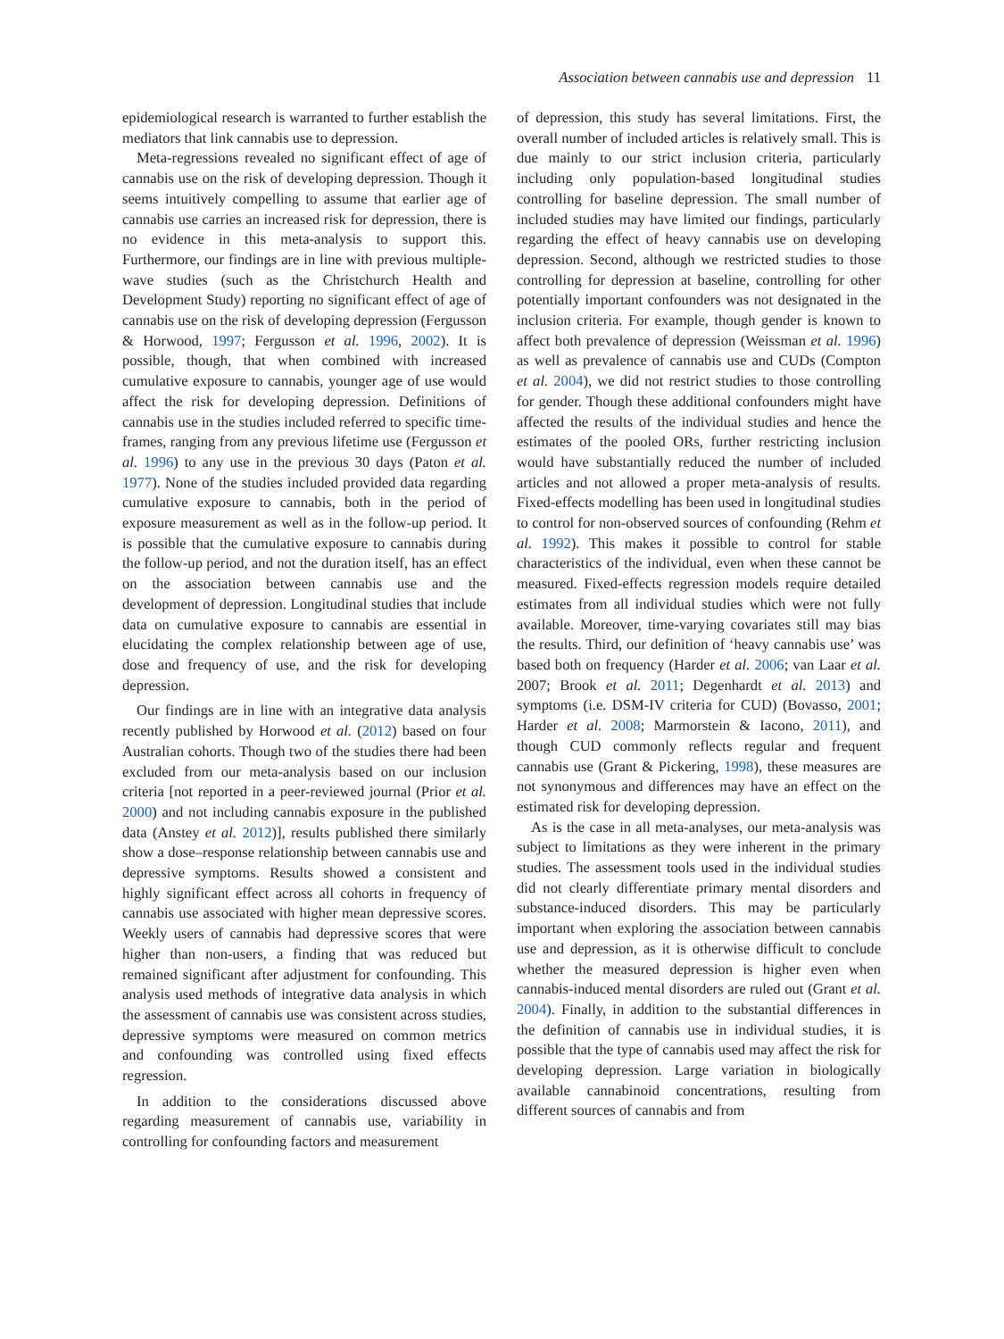Association between cannabis use and depression 11
epidemiological research is warranted to further establish the mediators that link cannabis use to depression.
Meta-regressions revealed no significant effect of age of cannabis use on the risk of developing depression. Though it seems intuitively compelling to assume that earlier age of cannabis use carries an increased risk for depression, there is no evidence in this meta-analysis to support this. Furthermore, our findings are in line with previous multiple-wave studies (such as the Christchurch Health and Development Study) reporting no significant effect of age of cannabis use on the risk of developing depression (Fergusson & Horwood, 1997; Fergusson et al. 1996, 2002). It is possible, though, that when combined with increased cumulative exposure to cannabis, younger age of use would affect the risk for developing depression. Definitions of cannabis use in the studies included referred to specific time-frames, ranging from any previous lifetime use (Fergusson et al. 1996) to any use in the previous 30 days (Paton et al. 1977). None of the studies included provided data regarding cumulative exposure to cannabis, both in the period of exposure measurement as well as in the follow-up period. It is possible that the cumulative exposure to cannabis during the follow-up period, and not the duration itself, has an effect on the association between cannabis use and the development of depression. Longitudinal studies that include data on cumulative exposure to cannabis are essential in elucidating the complex relationship between age of use, dose and frequency of use, and the risk for developing depression.
Our findings are in line with an integrative data analysis recently published by Horwood et al. (2012) based on four Australian cohorts. Though two of the studies there had been excluded from our meta-analysis based on our inclusion criteria [not reported in a peer-reviewed journal (Prior et al. 2000) and not including cannabis exposure in the published data (Anstey et al. 2012)], results published there similarly show a dose–response relationship between cannabis use and depressive symptoms. Results showed a consistent and highly significant effect across all cohorts in frequency of cannabis use associated with higher mean depressive scores. Weekly users of cannabis had depressive scores that were higher than non-users, a finding that was reduced but remained significant after adjustment for confounding. This analysis used methods of integrative data analysis in which the assessment of cannabis use was consistent across studies, depressive symptoms were measured on common metrics and confounding was controlled using fixed effects regression.
In addition to the considerations discussed above regarding measurement of cannabis use, variability in controlling for confounding factors and measurement
of depression, this study has several limitations. First, the overall number of included articles is relatively small. This is due mainly to our strict inclusion criteria, particularly including only population-based longitudinal studies controlling for baseline depression. The small number of included studies may have limited our findings, particularly regarding the effect of heavy cannabis use on developing depression. Second, although we restricted studies to those controlling for depression at baseline, controlling for other potentially important confounders was not designated in the inclusion criteria. For example, though gender is known to affect both prevalence of depression (Weissman et al. 1996) as well as prevalence of cannabis use and CUDs (Compton et al. 2004), we did not restrict studies to those controlling for gender. Though these additional confounders might have affected the results of the individual studies and hence the estimates of the pooled ORs, further restricting inclusion would have substantially reduced the number of included articles and not allowed a proper meta-analysis of results. Fixed-effects modelling has been used in longitudinal studies to control for non-observed sources of confounding (Rehm et al. 1992). This makes it possible to control for stable characteristics of the individual, even when these cannot be measured. Fixed-effects regression models require detailed estimates from all individual studies which were not fully available. Moreover, time-varying covariates still may bias the results. Third, our definition of ‘heavy cannabis use’ was based both on frequency (Harder et al. 2006; van Laar et al. 2007; Brook et al. 2011; Degenhardt et al. 2013) and symptoms (i.e. DSM-IV criteria for CUD) (Bovasso, 2001; Harder et al. 2008; Marmorstein & Iacono, 2011), and though CUD commonly reflects regular and frequent cannabis use (Grant & Pickering, 1998), these measures are not synonymous and differences may have an effect on the estimated risk for developing depression.
As is the case in all meta-analyses, our meta-analysis was subject to limitations as they were inherent in the primary studies. The assessment tools used in the individual studies did not clearly differentiate primary mental disorders and substance-induced disorders. This may be particularly important when exploring the association between cannabis use and depression, as it is otherwise difficult to conclude whether the measured depression is higher even when cannabis-induced mental disorders are ruled out (Grant et al. 2004). Finally, in addition to the substantial differences in the definition of cannabis use in individual studies, it is possible that the type of cannabis used may affect the risk for developing depression. Large variation in biologically available cannabinoid concentrations, resulting from different sources of cannabis and from